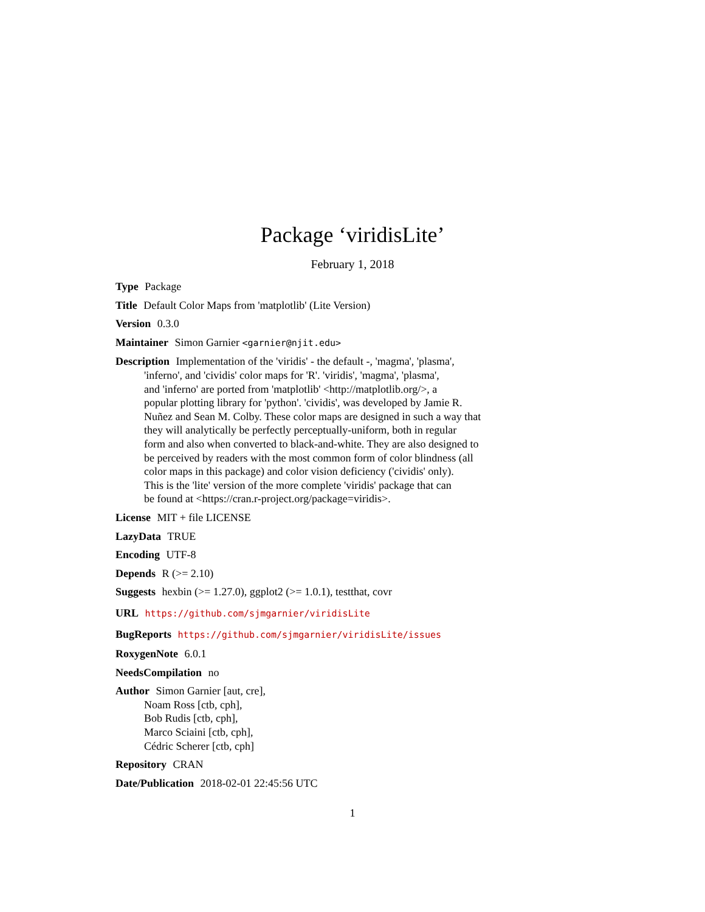Package ‘viridisLite’
February 1, 2018
Type Package
Title Default Color Maps from 'matplotlib' (Lite Version)
Version 0.3.0
Maintainer Simon Garnier <garnier@njit.edu>
Description Implementation of the 'viridis' - the default -, 'magma', 'plasma',
'inferno', and 'cividis' color maps for 'R'. 'viridis', 'magma', 'plasma',
and 'inferno' are ported from 'matplotlib' <http://matplotlib.org/>, a
popular plotting library for 'python'. 'cividis', was developed by Jamie R.
Nuñez and Sean M. Colby. These color maps are designed in such a way that
they will analytically be perfectly perceptually-uniform, both in regular
form and also when converted to black-and-white. They are also designed to
be perceived by readers with the most common form of color blindness (all
color maps in this package) and color vision deficiency ('cividis' only).
This is the 'lite' version of the more complete 'viridis' package that can
be found at <https://cran.r-project.org/package=viridis>.
License MIT + file LICENSE
LazyData TRUE
Encoding UTF-8
Depends R (>= 2.10)
Suggests hexbin (>= 1.27.0), ggplot2 (>= 1.0.1), testthat, covr
URL https://github.com/sjmgarnier/viridisLite
BugReports https://github.com/sjmgarnier/viridisLite/issues
RoxygenNote 6.0.1
NeedsCompilation no
Author Simon Garnier [aut, cre],
Noam Ross [ctb, cph],
Bob Rudis [ctb, cph],
Marco Sciaini [ctb, cph],
Cédric Scherer [ctb, cph]
Repository CRAN
Date/Publication 2018-02-01 22:45:56 UTC
1